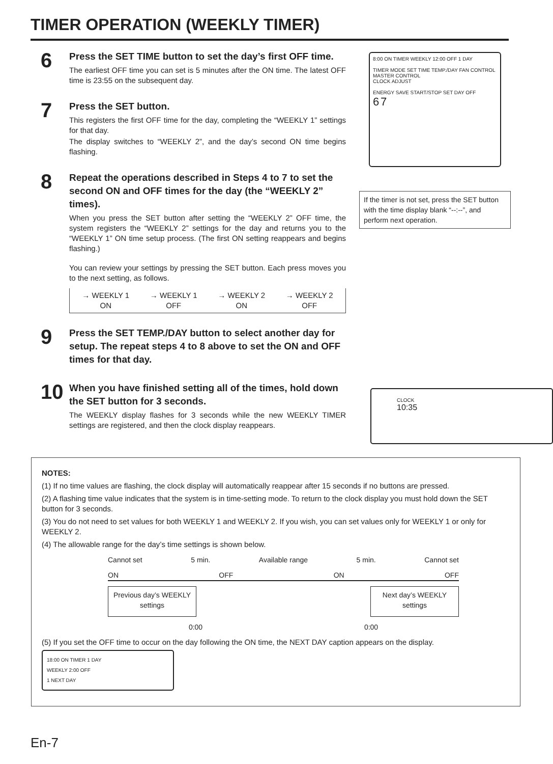TIMER OPERATION (WEEKLY TIMER)
6
Press the SET TIME button to set the day’s first OFF time.
The earliest OFF time you can set is 5 minutes after the ON time. The latest OFF time is 23:55 on the subsequent day.
7
Press the SET button.
This registers the first OFF time for the day, completing the “WEEKLY 1” settings for that day.
The display switches to “WEEKLY 2”, and the day’s second ON time begins flashing.
8
Repeat the operations described in Steps 4 to 7 to set the second ON and OFF times for the day (the “WEEKLY 2” times).
When you press the SET button after setting the “WEEKLY 2” OFF time, the system registers the “WEEKLY 2” settings for the day and returns you to the “WEEKLY 1” ON time setup process. (The first ON setting reappears and begins flashing.)
You can review your settings by pressing the SET button. Each press moves you to the next setting, as follows.
→ WEEKLY 1
ON → WEEKLY 1
OFF → WEEKLY 2
ON → WEEKLY 2
OFF
9
Press the SET TEMP./DAY button to select another day for setup. The repeat steps 4 to 8 above to set the ON and OFF times for that day.
10
When you have finished setting all of the times, hold down the SET button for 3 seconds.
The WEEKLY display flashes for 3 seconds while the new WEEKLY TIMER settings are registered, and then the clock display reappears.
8:00 ON TIMER WEEKLY 12:00 OFF 1 DAY
TIMER MODE SET TIME TEMP./DAY FAN CONTROL MASTER CONTROL
CLOCK ADJUST
ENERGY SAVE START/STOP SET DAY OFF
6 7
If the timer is not set, press the SET button with the time display blank “--:--”, and perform next operation.
CLOCK
10:35
NOTES:
(1) If no time values are flashing, the clock display will automatically reappear after 15 seconds if no buttons are pressed.
(2) A flashing time value indicates that the system is in time-setting mode. To return to the clock display you must hold down the SET button for 3 seconds.
(3) You do not need to set values for both WEEKLY 1 and WEEKLY 2. If you wish, you can set values only for WEEKLY 1 or only for WEEKLY 2.
(4) The allowable range for the day’s time settings is shown below.
Cannot set 5 min. Available range 5 min. Cannot set
ON OFF ON OFF
Previous day’s WEEKLY settings Next day’s WEEKLY settings
0:00 0:00
(5) If you set the OFF time to occur on the day following the ON time, the NEXT DAY caption appears on the display.
18:00 ON TIMER 1 DAY
WEEKLY 2:00 OFF
1 NEXT DAY
En-7